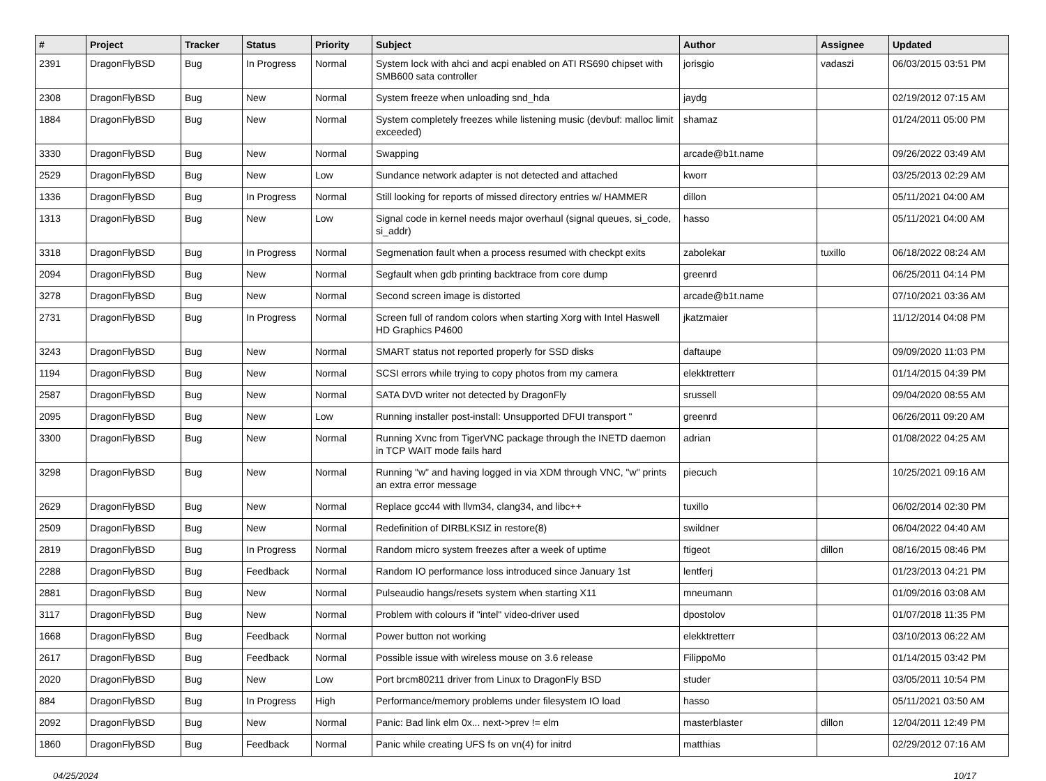| # | Project | Tracker | Status | Priority | Subject | Author | Assignee | Updated |
| --- | --- | --- | --- | --- | --- | --- | --- | --- |
| 2391 | DragonFlyBSD | Bug | In Progress | Normal | System lock with ahci and acpi enabled on ATI RS690 chipset with SMB600 sata controller | jorisgio | vadaszi | 06/03/2015 03:51 PM |
| 2308 | DragonFlyBSD | Bug | New | Normal | System freeze when unloading snd_hda | jaydg | | 02/19/2012 07:15 AM |
| 1884 | DragonFlyBSD | Bug | New | Normal | System completely freezes while listening music (devbuf: malloc limit exceeded) | shamaz | | 01/24/2011 05:00 PM |
| 3330 | DragonFlyBSD | Bug | New | Normal | Swapping | arcade@b1t.name | | 09/26/2022 03:49 AM |
| 2529 | DragonFlyBSD | Bug | New | Low | Sundance network adapter is not detected and attached | kworr | | 03/25/2013 02:29 AM |
| 1336 | DragonFlyBSD | Bug | In Progress | Normal | Still looking for reports of missed directory entries w/ HAMMER | dillon | | 05/11/2021 04:00 AM |
| 1313 | DragonFlyBSD | Bug | New | Low | Signal code in kernel needs major overhaul (signal queues, si_code, si_addr) | hasso | | 05/11/2021 04:00 AM |
| 3318 | DragonFlyBSD | Bug | In Progress | Normal | Segmenation fault when a process resumed with checkpt exits | zabolekar | tuxillo | 06/18/2022 08:24 AM |
| 2094 | DragonFlyBSD | Bug | New | Normal | Segfault when gdb printing backtrace from core dump | greenrd | | 06/25/2011 04:14 PM |
| 3278 | DragonFlyBSD | Bug | New | Normal | Second screen image is distorted | arcade@b1t.name | | 07/10/2021 03:36 AM |
| 2731 | DragonFlyBSD | Bug | In Progress | Normal | Screen full of random colors when starting Xorg with Intel Haswell HD Graphics P4600 | jkatzmaier | | 11/12/2014 04:08 PM |
| 3243 | DragonFlyBSD | Bug | New | Normal | SMART status not reported properly for SSD disks | daftaupe | | 09/09/2020 11:03 PM |
| 1194 | DragonFlyBSD | Bug | New | Normal | SCSI errors while trying to copy photos from my camera | elekktretterr | | 01/14/2015 04:39 PM |
| 2587 | DragonFlyBSD | Bug | New | Normal | SATA DVD writer not detected by DragonFly | srussell | | 09/04/2020 08:55 AM |
| 2095 | DragonFlyBSD | Bug | New | Low | Running installer post-install: Unsupported DFUI transport " | greenrd | | 06/26/2011 09:20 AM |
| 3300 | DragonFlyBSD | Bug | New | Normal | Running Xvnc from TigerVNC package through the INETD daemon in TCP WAIT mode fails hard | adrian | | 01/08/2022 04:25 AM |
| 3298 | DragonFlyBSD | Bug | New | Normal | Running "w" and having logged in via XDM through VNC, "w" prints an extra error message | piecuch | | 10/25/2021 09:16 AM |
| 2629 | DragonFlyBSD | Bug | New | Normal | Replace gcc44 with llvm34, clang34, and libc++ | tuxillo | | 06/02/2014 02:30 PM |
| 2509 | DragonFlyBSD | Bug | New | Normal | Redefinition of DIRBLKSIZ in restore(8) | swildner | | 06/04/2022 04:40 AM |
| 2819 | DragonFlyBSD | Bug | In Progress | Normal | Random micro system freezes after a week of uptime | ftigeot | dillon | 08/16/2015 08:46 PM |
| 2288 | DragonFlyBSD | Bug | Feedback | Normal | Random IO performance loss introduced since January 1st | lentferj | | 01/23/2013 04:21 PM |
| 2881 | DragonFlyBSD | Bug | New | Normal | Pulseaudio hangs/resets system when starting X11 | mneumann | | 01/09/2016 03:08 AM |
| 3117 | DragonFlyBSD | Bug | New | Normal | Problem with colours if "intel" video-driver used | dpostolov | | 01/07/2018 11:35 PM |
| 1668 | DragonFlyBSD | Bug | Feedback | Normal | Power button not working | elekktretterr | | 03/10/2013 06:22 AM |
| 2617 | DragonFlyBSD | Bug | Feedback | Normal | Possible issue with wireless mouse on 3.6 release | FilippoMo | | 01/14/2015 03:42 PM |
| 2020 | DragonFlyBSD | Bug | New | Low | Port brcm80211 driver from Linux to DragonFly BSD | studer | | 03/05/2011 10:54 PM |
| 884 | DragonFlyBSD | Bug | In Progress | High | Performance/memory problems under filesystem IO load | hasso | | 05/11/2021 03:50 AM |
| 2092 | DragonFlyBSD | Bug | New | Normal | Panic: Bad link elm 0x... next->prev != elm | masterblaster | dillon | 12/04/2011 12:49 PM |
| 1860 | DragonFlyBSD | Bug | Feedback | Normal | Panic while creating UFS fs on vn(4) for initrd | matthias | | 02/29/2012 07:16 AM |
04/25/2024 10/17